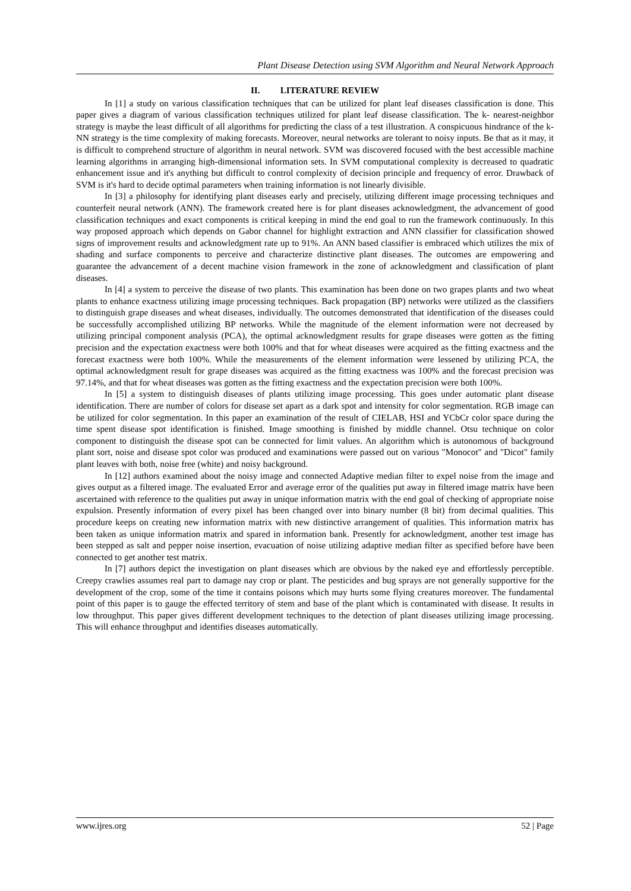Plant Disease Detection using SVM Algorithm and Neural Network Approach
II. LITERATURE REVIEW
In [1] a study on various classification techniques that can be utilized for plant leaf diseases classification is done. This paper gives a diagram of various classification techniques utilized for plant leaf disease classification. The k- nearest-neighbor strategy is maybe the least difficult of all algorithms for predicting the class of a test illustration. A conspicuous hindrance of the k-NN strategy is the time complexity of making forecasts. Moreover, neural networks are tolerant to noisy inputs. Be that as it may, it is difficult to comprehend structure of algorithm in neural network. SVM was discovered focused with the best accessible machine learning algorithms in arranging high-dimensional information sets. In SVM computational complexity is decreased to quadratic enhancement issue and it's anything but difficult to control complexity of decision principle and frequency of error. Drawback of SVM is it's hard to decide optimal parameters when training information is not linearly divisible.
In [3] a philosophy for identifying plant diseases early and precisely, utilizing different image processing techniques and counterfeit neural network (ANN). The framework created here is for plant diseases acknowledgment, the advancement of good classification techniques and exact components is critical keeping in mind the end goal to run the framework continuously. In this way proposed approach which depends on Gabor channel for highlight extraction and ANN classifier for classification showed signs of improvement results and acknowledgment rate up to 91%. An ANN based classifier is embraced which utilizes the mix of shading and surface components to perceive and characterize distinctive plant diseases. The outcomes are empowering and guarantee the advancement of a decent machine vision framework in the zone of acknowledgment and classification of plant diseases.
In [4] a system to perceive the disease of two plants. This examination has been done on two grapes plants and two wheat plants to enhance exactness utilizing image processing techniques. Back propagation (BP) networks were utilized as the classifiers to distinguish grape diseases and wheat diseases, individually. The outcomes demonstrated that identification of the diseases could be successfully accomplished utilizing BP networks. While the magnitude of the element information were not decreased by utilizing principal component analysis (PCA), the optimal acknowledgment results for grape diseases were gotten as the fitting precision and the expectation exactness were both 100% and that for wheat diseases were acquired as the fitting exactness and the forecast exactness were both 100%. While the measurements of the element information were lessened by utilizing PCA, the optimal acknowledgment result for grape diseases was acquired as the fitting exactness was 100% and the forecast precision was 97.14%, and that for wheat diseases was gotten as the fitting exactness and the expectation precision were both 100%.
In [5] a system to distinguish diseases of plants utilizing image processing. This goes under automatic plant disease identification. There are number of colors for disease set apart as a dark spot and intensity for color segmentation. RGB image can be utilized for color segmentation. In this paper an examination of the result of CIELAB, HSI and YCbCr color space during the time spent disease spot identification is finished. Image smoothing is finished by middle channel. Otsu technique on color component to distinguish the disease spot can be connected for limit values. An algorithm which is autonomous of background plant sort, noise and disease spot color was produced and examinations were passed out on various "Monocot" and "Dicot" family plant leaves with both, noise free (white) and noisy background.
In [12] authors examined about the noisy image and connected Adaptive median filter to expel noise from the image and gives output as a filtered image. The evaluated Error and average error of the qualities put away in filtered image matrix have been ascertained with reference to the qualities put away in unique information matrix with the end goal of checking of appropriate noise expulsion. Presently information of every pixel has been changed over into binary number (8 bit) from decimal qualities. This procedure keeps on creating new information matrix with new distinctive arrangement of qualities. This information matrix has been taken as unique information matrix and spared in information bank. Presently for acknowledgment, another test image has been stepped as salt and pepper noise insertion, evacuation of noise utilizing adaptive median filter as specified before have been connected to get another test matrix.
In [7] authors depict the investigation on plant diseases which are obvious by the naked eye and effortlessly perceptible. Creepy crawlies assumes real part to damage nay crop or plant. The pesticides and bug sprays are not generally supportive for the development of the crop, some of the time it contains poisons which may hurts some flying creatures moreover. The fundamental point of this paper is to gauge the effected territory of stem and base of the plant which is contaminated with disease. It results in low throughput. This paper gives different development techniques to the detection of plant diseases utilizing image processing. This will enhance throughput and identifies diseases automatically.
www.ijres.org 52 | Page